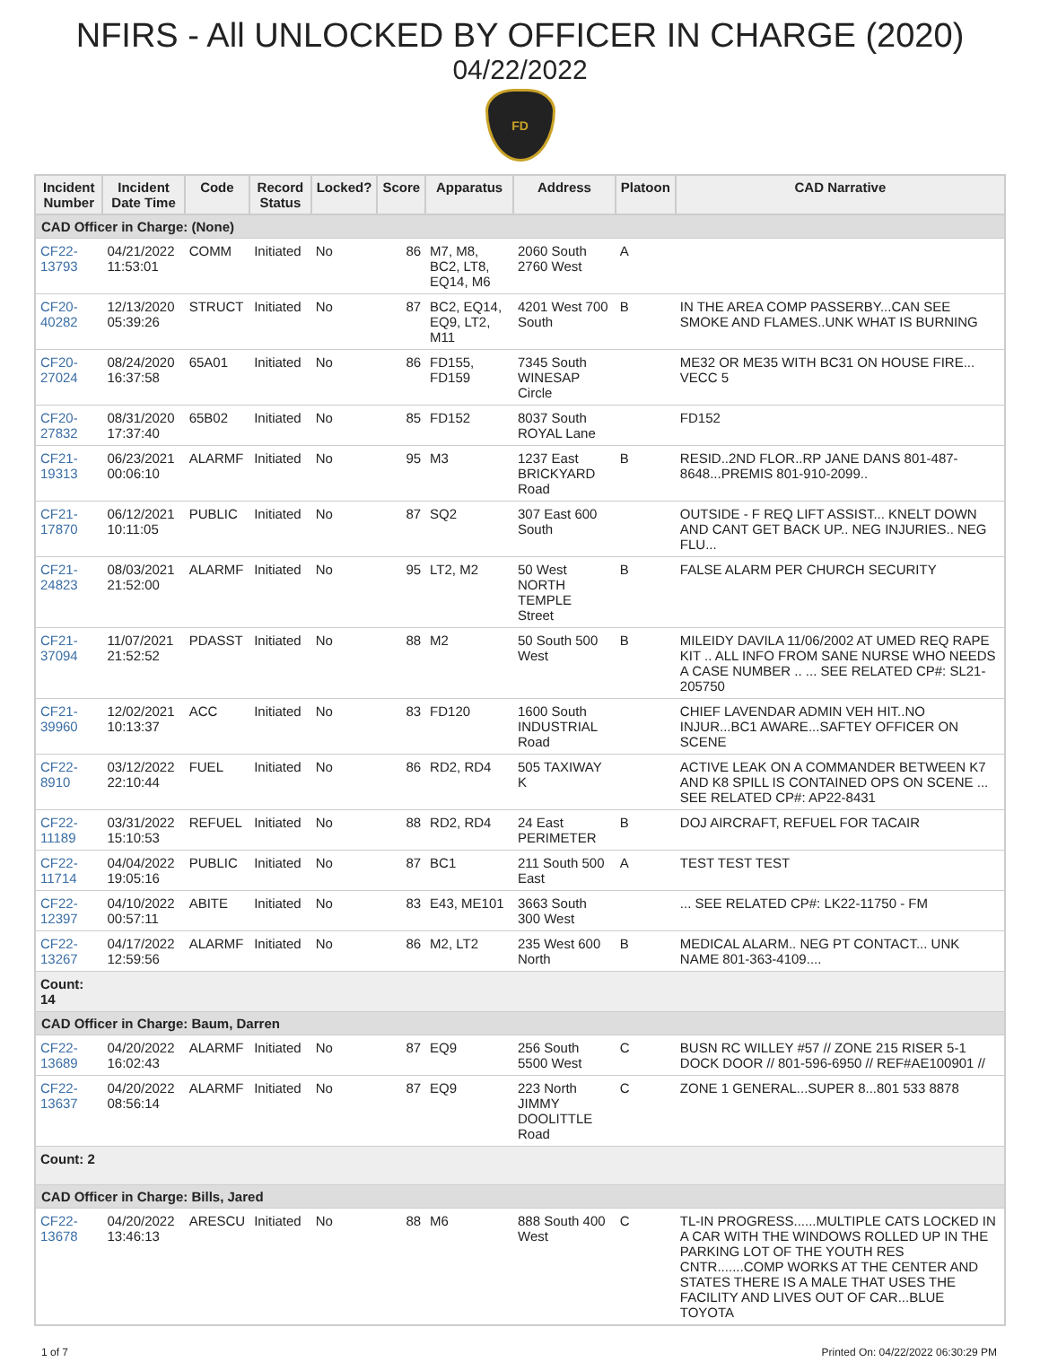NFIRS - All UNLOCKED BY OFFICER IN CHARGE (2020)
04/22/2022
FD
| Incident Number | Incident Date Time | Code | Record Status | Locked? | Score | Apparatus | Address | Platoon | CAD Narrative |
| --- | --- | --- | --- | --- | --- | --- | --- | --- | --- |
| CAD Officer in Charge: (None) | | | | | | | | | |
| CF22-13793 | 04/21/2022 11:53:01 | COMM | Initiated | No | 86 | M7, M8, BC2, LT8, EQ14, M6 | 2060 South 2760 West | A | |
| CF20-40282 | 12/13/2020 05:39:26 | STRUCT | Initiated | No | 87 | BC2, EQ14, EQ9, LT2, M11 | 4201 West 700 South | B | IN THE AREA COMP PASSERBY...CAN SEE SMOKE AND FLAMES..UNK WHAT IS BURNING |
| CF20-27024 | 08/24/2020 16:37:58 | 65A01 | Initiated | No | 86 | FD155, FD159 | 7345 South WINESAP Circle | | ME32 OR ME35 WITH BC31 ON HOUSE FIRE... VECC 5 |
| CF20-27832 | 08/31/2020 17:37:40 | 65B02 | Initiated | No | 85 | FD152 | 8037 South ROYAL Lane | | FD152 |
| CF21-19313 | 06/23/2021 00:06:10 | ALARMF | Initiated | No | 95 | M3 | 1237 East BRICKYARD Road | B | RESID..2ND FLOR..RP JANE DANS 801-487-8648...PREMIS 801-910-2099.. |
| CF21-17870 | 06/12/2021 10:11:05 | PUBLIC | Initiated | No | 87 | SQ2 | 307 East 600 South | | OUTSIDE - F REQ LIFT ASSIST... KNELT DOWN AND CANT GET BACK UP.. NEG INJURIES.. NEG FLU... |
| CF21-24823 | 08/03/2021 21:52:00 | ALARMF | Initiated | No | 95 | LT2, M2 | 50 West NORTH TEMPLE Street | B | FALSE ALARM PER CHURCH SECURITY |
| CF21-37094 | 11/07/2021 21:52:52 | PDASST | Initiated | No | 88 | M2 | 50 South 500 West | B | MILEIDY DAVILA 11/06/2002 AT UMED REQ RAPE KIT .. ALL INFO FROM SANE NURSE WHO NEEDS A CASE NUMBER .. ... SEE RELATED CP#: SL21-205750 |
| CF21-39960 | 12/02/2021 10:13:37 | ACC | Initiated | No | 83 | FD120 | 1600 South INDUSTRIAL Road | | CHIEF LAVENDAR ADMIN VEH HIT..NO INJUR...BC1 AWARE...SAFTEY OFFICER ON SCENE |
| CF22-8910 | 03/12/2022 22:10:44 | FUEL | Initiated | No | 86 | RD2, RD4 | 505 TAXIWAY K | | ACTIVE LEAK ON A COMMANDER BETWEEN K7 AND K8 SPILL IS CONTAINED OPS ON SCENE ... SEE RELATED CP#: AP22-8431 |
| CF22-11189 | 03/31/2022 15:10:53 | REFUEL | Initiated | No | 88 | RD2, RD4 | 24 East PERIMETER | B | DOJ AIRCRAFT, REFUEL FOR TACAIR |
| CF22-11714 | 04/04/2022 19:05:16 | PUBLIC | Initiated | No | 87 | BC1 | 211 South 500 East | A | TEST TEST TEST |
| CF22-12397 | 04/10/2022 00:57:11 | ABITE | Initiated | No | 83 | E43, ME101 | 3663 South 300 West | | ... SEE RELATED CP#: LK22-11750 - FM |
| CF22-13267 | 04/17/2022 12:59:56 | ALARMF | Initiated | No | 86 | M2, LT2 | 235 West 600 North | B | MEDICAL ALARM.. NEG PT CONTACT... UNK NAME 801-363-4109.... |
| Count: 14 | | | | | | | | | |
| CAD Officer in Charge: Baum, Darren | | | | | | | | | |
| CF22-13689 | 04/20/2022 16:02:43 | ALARMF | Initiated | No | 87 | EQ9 | 256 South 5500 West | C | BUSN RC WILLEY #57 // ZONE 215 RISER 5-1 DOCK DOOR // 801-596-6950 // REF#AE100901 // |
| CF22-13637 | 04/20/2022 08:56:14 | ALARMF | Initiated | No | 87 | EQ9 | 223 North JIMMY DOOLITTLE Road | C | ZONE 1 GENERAL...SUPER 8...801 533 8878 |
| Count: 2 | | | | | | | | | |
| CAD Officer in Charge: Bills, Jared | | | | | | | | | |
| CF22-13678 | 04/20/2022 13:46:13 | ARESCU | Initiated | No | 88 | M6 | 888 South 400 West | C | TL-IN PROGRESS......MULTIPLE CATS LOCKED IN A CAR WITH THE WINDOWS ROLLED UP IN THE PARKING LOT OF THE YOUTH RES CNTR.......COMP WORKS AT THE CENTER AND STATES THERE IS A MALE THAT USES THE FACILITY AND LIVES OUT OF CAR...BLUE TOYOTA |
1 of 7 Printed On: 04/22/2022 06:30:29 PM